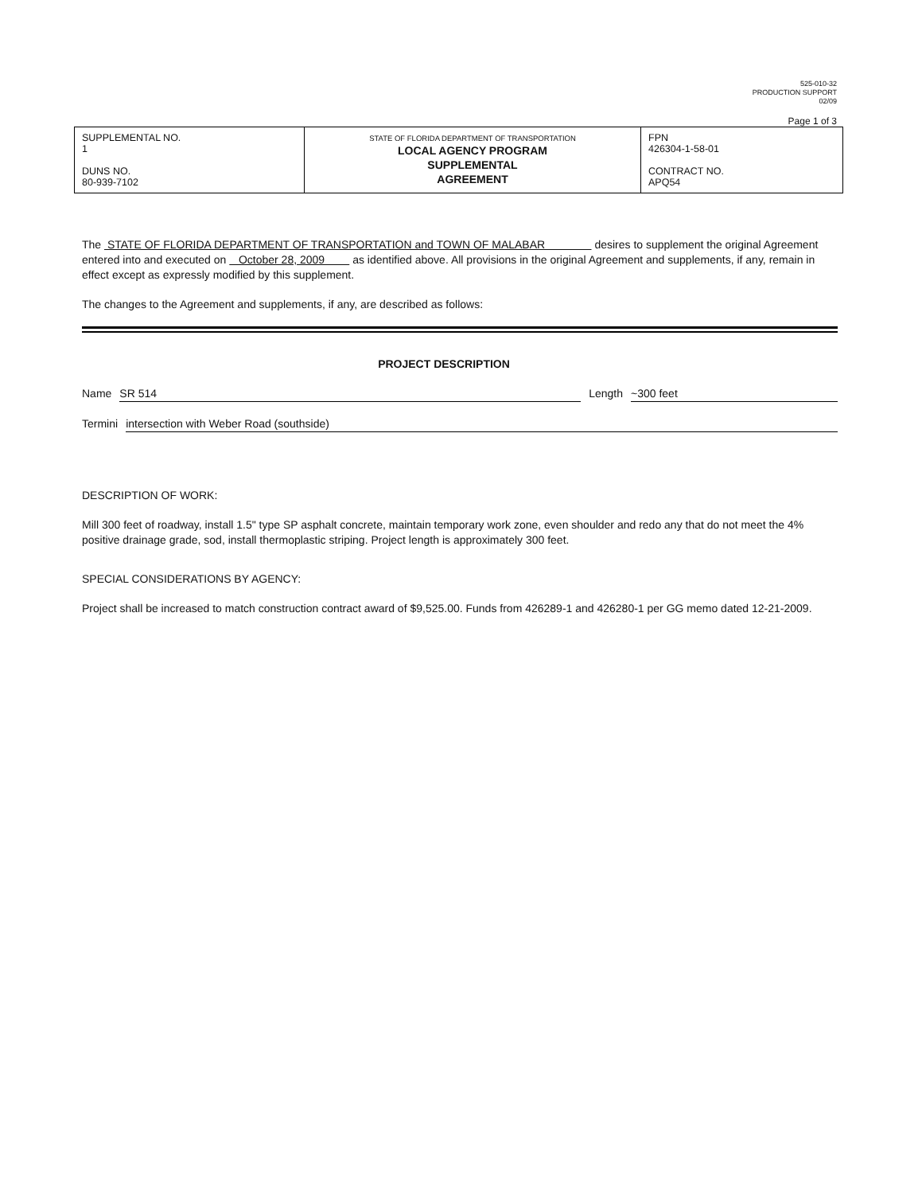525-010-32
PRODUCTION SUPPORT
02/09
Page 1 of 3
| SUPPLEMENTAL NO. 1 DUNS NO. 80-939-7102 | STATE OF FLORIDA DEPARTMENT OF TRANSPORTATION LOCAL AGENCY PROGRAM SUPPLEMENTAL AGREEMENT | FPN 426304-1-58-01 CONTRACT NO. APQ54 |
The STATE OF FLORIDA DEPARTMENT OF TRANSPORTATION and TOWN OF MALABAR desires to supplement the original Agreement entered into and executed on October 28, 2009 as identified above. All provisions in the original Agreement and supplements, if any, remain in effect except as expressly modified by this supplement.
The changes to the Agreement and supplements, if any, are described as follows:
PROJECT DESCRIPTION
Name SR 514 Length ~300 feet
Termini intersection with Weber Road (southside)
DESCRIPTION OF WORK:
Mill 300 feet of roadway, install 1.5" type SP asphalt concrete, maintain temporary work zone, even shoulder and redo any that do not meet the 4% positive drainage grade, sod, install thermoplastic striping. Project length is approximately 300 feet.
SPECIAL CONSIDERATIONS BY AGENCY:
Project shall be increased to match construction contract award of $9,525.00. Funds from 426289-1 and 426280-1 per GG memo dated 12-21-2009.